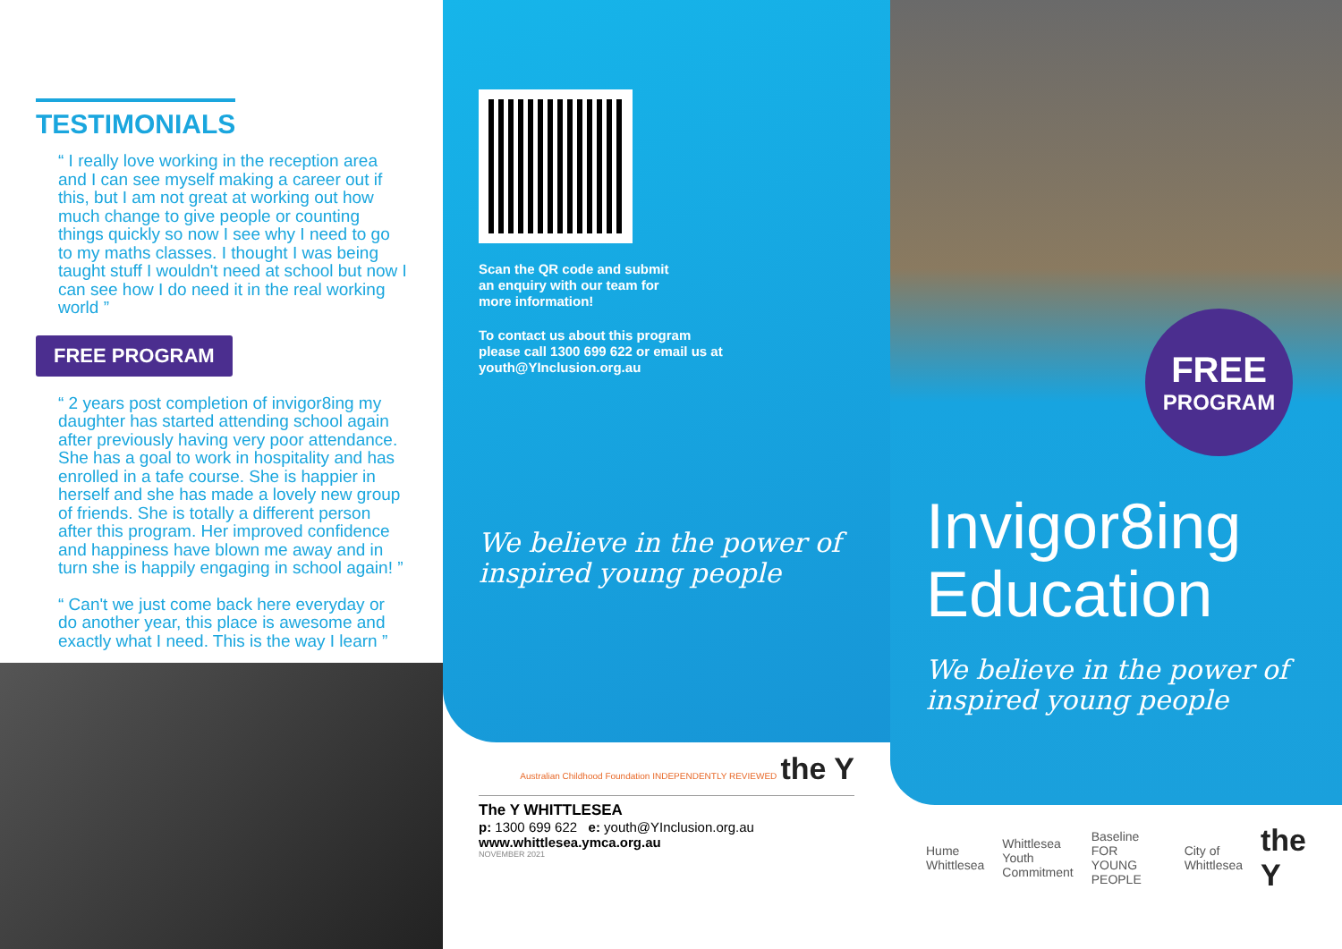TESTIMONIALS
“ I really love working in the reception area and I can see myself making a career out if this, but I am not great at working out how much change to give people or counting things quickly so now I see why I need to go to my maths classes. I thought I was being taught stuff I wouldn't need at school but now I can see how I do need it in the real working world ”
FREE PROGRAM
“ 2 years post completion of invigor8ing my daughter has started attending school again after previously having very poor attendance. She has a goal to work in hospitality and has enrolled in a tafe course. She is happier in herself and she has made a lovely new group of friends. She is totally a different person after this program. Her improved confidence and happiness have blown me away and in turn she is happily engaging in school again! ”
“ Can't we just come back here everyday or do another year, this place is awesome and exactly what I need. This is the way I learn ”
Scan the QR code and submit
an enquiry with our team for
more information!
To contact us about this program
please call 1300 699 622 or email us at
youth@YInclusion.org.au
We believe in the power of
inspired young people
Australian Childhood Foundation INDEPENDENTLY REVIEWED the Y
The Y WHITTLESEA
p: 1300 699 622 e: youth@YInclusion.org.au
www.whittlesea.ymca.org.au
NOVEMBER 2021
FREE
PROGRAM
Invigor8ing
Education
We believe in the power of
inspired young people
Hume Whittlesea Whittlesea Youth Commitment Baseline FOR YOUNG PEOPLE City of Whittlesea the Y